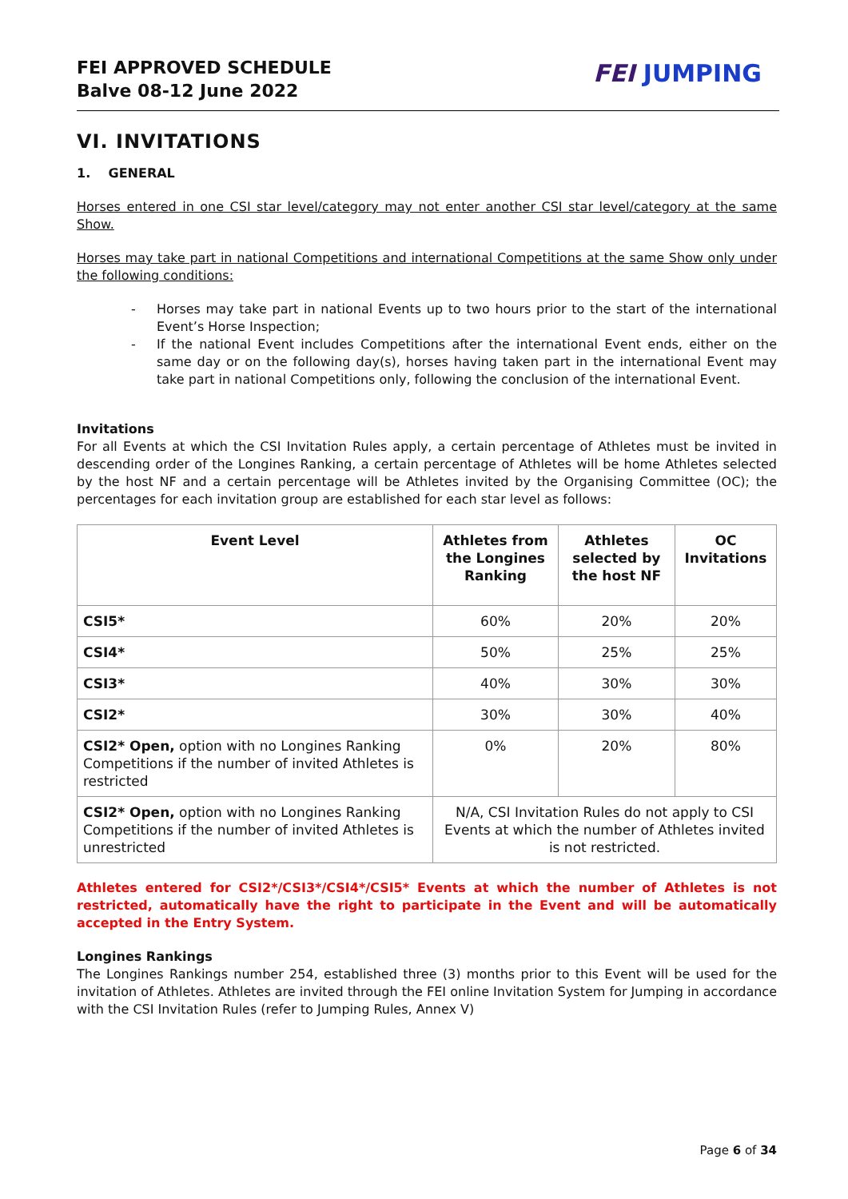FEI APPROVED SCHEDULE
Balve 08-12 June 2022
FEI JUMPING
VI. INVITATIONS
1. GENERAL
Horses entered in one CSI star level/category may not enter another CSI star level/category at the same Show.
Horses may take part in national Competitions and international Competitions at the same Show only under the following conditions:
- Horses may take part in national Events up to two hours prior to the start of the international Event’s Horse Inspection;
- If the national Event includes Competitions after the international Event ends, either on the same day or on the following day(s), horses having taken part in the international Event may take part in national Competitions only, following the conclusion of the international Event.
Invitations
For all Events at which the CSI Invitation Rules apply, a certain percentage of Athletes must be invited in descending order of the Longines Ranking, a certain percentage of Athletes will be home Athletes selected by the host NF and a certain percentage will be Athletes invited by the Organising Committee (OC); the percentages for each invitation group are established for each star level as follows:
| Event Level | Athletes from the Longines Ranking | Athletes selected by the host NF | OC Invitations |
| --- | --- | --- | --- |
| CSI5* | 60% | 20% | 20% |
| CSI4* | 50% | 25% | 25% |
| CSI3* | 40% | 30% | 30% |
| CSI2* | 30% | 30% | 40% |
| CSI2* Open, option with no Longines Ranking Competitions if the number of invited Athletes is restricted | 0% | 20% | 80% |
| CSI2* Open, option with no Longines Ranking Competitions if the number of invited Athletes is unrestricted | N/A, CSI Invitation Rules do not apply to CSI Events at which the number of Athletes invited is not restricted. | | |
Athletes entered for CSI2*/CSI3*/CSI4*/CSI5* Events at which the number of Athletes is not restricted, automatically have the right to participate in the Event and will be automatically accepted in the Entry System.
Longines Rankings
The Longines Rankings number 254, established three (3) months prior to this Event will be used for the invitation of Athletes. Athletes are invited through the FEI online Invitation System for Jumping in accordance with the CSI Invitation Rules (refer to Jumping Rules, Annex V)
Page 6 of 34